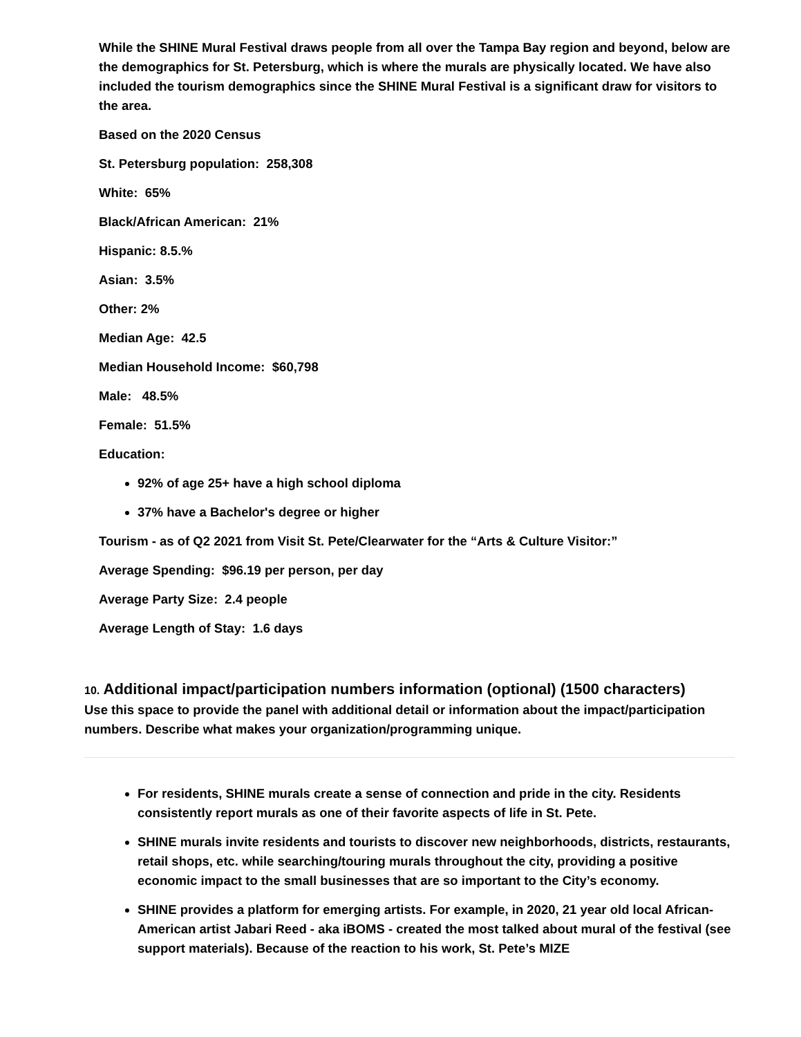While the SHINE Mural Festival draws people from all over the Tampa Bay region and beyond, below are the demographics for St. Petersburg, which is where the murals are physically located. We have also included the tourism demographics since the SHINE Mural Festival is a significant draw for visitors to the area.
Based on the 2020 Census
St. Petersburg population: 258,308
White: 65%
Black/African American: 21%
Hispanic: 8.5.%
Asian: 3.5%
Other: 2%
Median Age: 42.5
Median Household Income: $60,798
Male: 48.5%
Female: 51.5%
Education:
92% of age 25+ have a high school diploma
37% have a Bachelor's degree or higher
Tourism - as of Q2 2021 from Visit St. Pete/Clearwater for the “Arts & Culture Visitor:”
Average Spending: $96.19 per person, per day
Average Party Size: 2.4 people
Average Length of Stay: 1.6 days
10. Additional impact/participation numbers information (optional) (1500 characters)
Use this space to provide the panel with additional detail or information about the impact/participation numbers. Describe what makes your organization/programming unique.
For residents, SHINE murals create a sense of connection and pride in the city. Residents consistently report murals as one of their favorite aspects of life in St. Pete.
SHINE murals invite residents and tourists to discover new neighborhoods, districts, restaurants, retail shops, etc. while searching/touring murals throughout the city, providing a positive economic impact to the small businesses that are so important to the City’s economy.
SHINE provides a platform for emerging artists. For example, in 2020, 21 year old local African-American artist Jabari Reed - aka iBOMS - created the most talked about mural of the festival (see support materials). Because of the reaction to his work, St. Pete’s MIZE